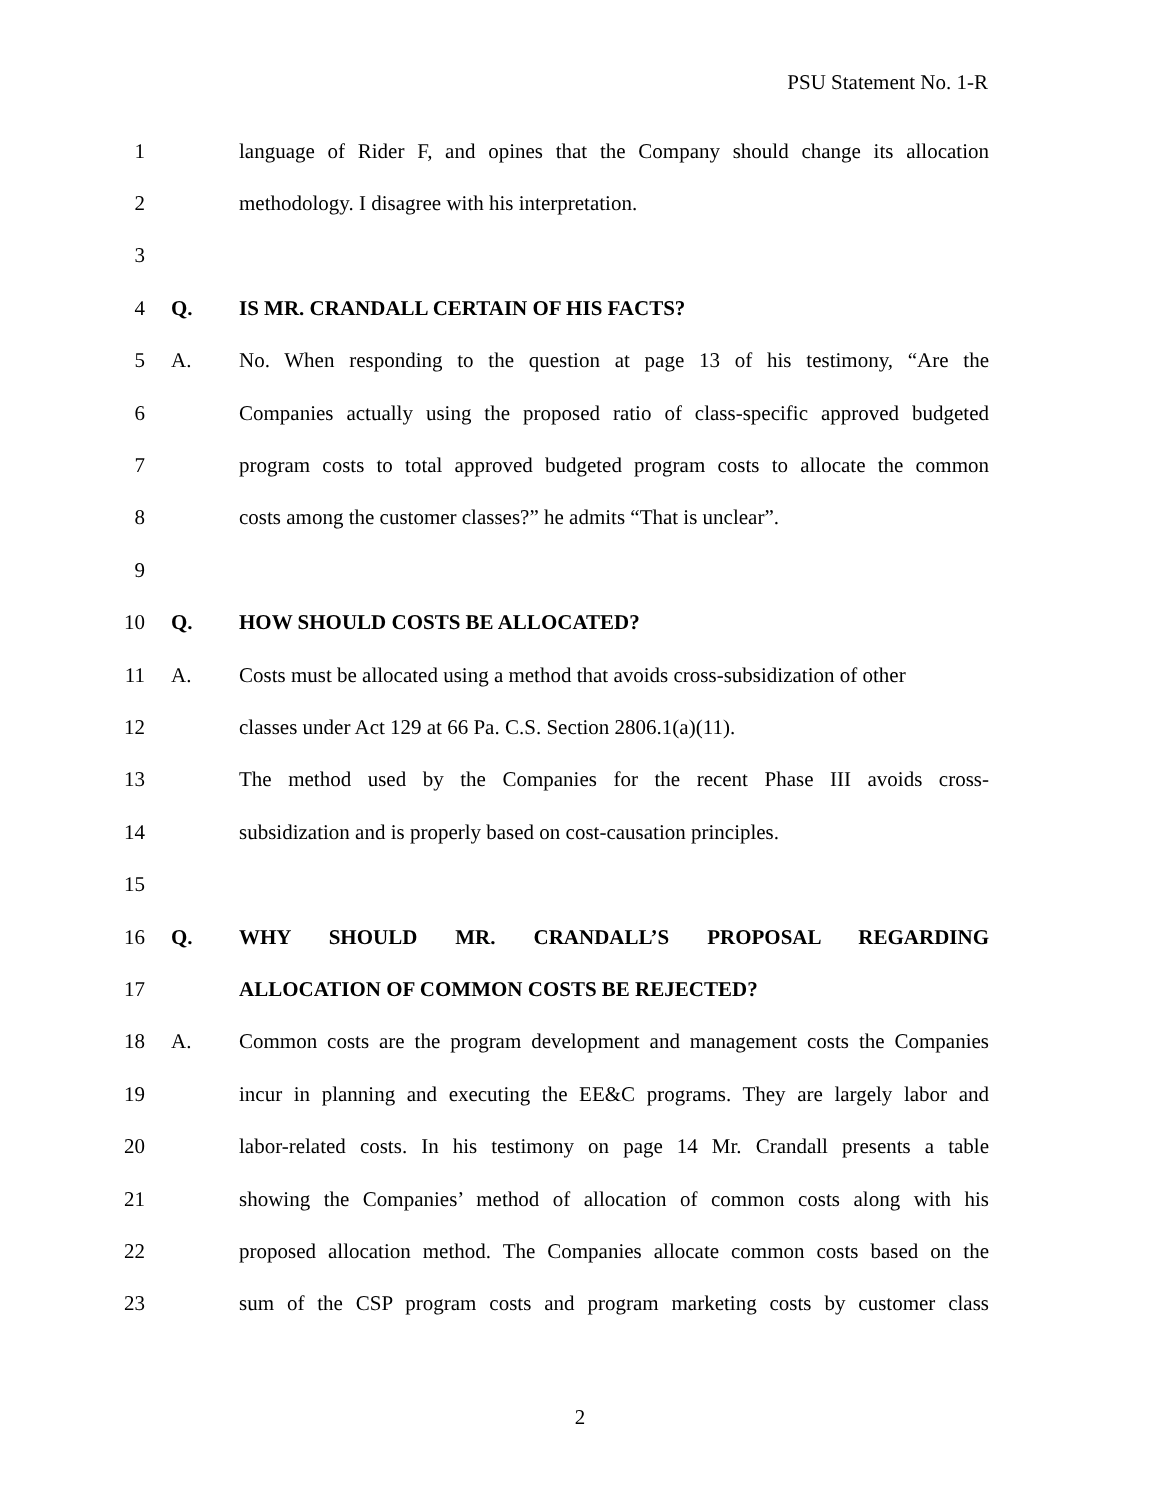PSU Statement No. 1-R
1 language of Rider F, and opines that the Company should change its allocation
2 methodology. I disagree with his interpretation.
3
4 Q. IS MR. CRANDALL CERTAIN OF HIS FACTS?
5 A. No. When responding to the question at page 13 of his testimony, “Are the
6 Companies actually using the proposed ratio of class-specific approved budgeted
7 program costs to total approved budgeted program costs to allocate the common
8 costs among the customer classes?” he admits “That is unclear”.
9
10 Q. HOW SHOULD COSTS BE ALLOCATED?
11 A. Costs must be allocated using a method that avoids cross-subsidization of other
12 classes under Act 129 at 66 Pa. C.S. Section 2806.1(a)(11).
13 The method used by the Companies for the recent Phase III avoids cross-
14 subsidization and is properly based on cost-causation principles.
15
16 Q. WHY SHOULD MR. CRANDALL’S PROPOSAL REGARDING
17 ALLOCATION OF COMMON COSTS BE REJECTED?
18 A. Common costs are the program development and management costs the Companies
19 incur in planning and executing the EE&C programs. They are largely labor and
20 labor-related costs. In his testimony on page 14 Mr. Crandall presents a table
21 showing the Companies’ method of allocation of common costs along with his
22 proposed allocation method. The Companies allocate common costs based on the
23 sum of the CSP program costs and program marketing costs by customer class
2